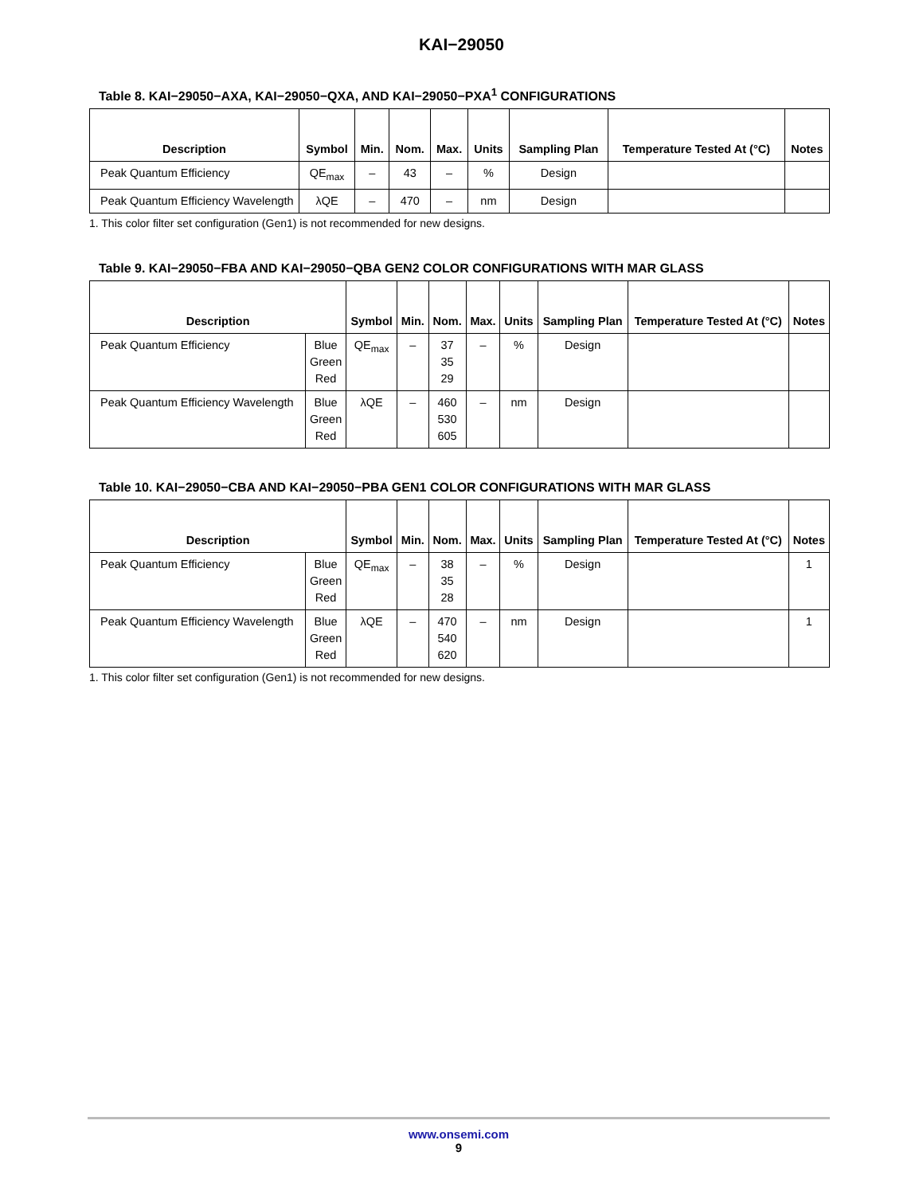KAI−29050
Table 8. KAI−29050−AXA, KAI−29050−QXA, AND KAI−29050−PXA<sup>1</sup> CONFIGURATIONS
| Description | Symbol | Min. | Nom. | Max. | Units | Sampling Plan | Temperature Tested At (°C) | Notes |
| --- | --- | --- | --- | --- | --- | --- | --- | --- |
| Peak Quantum Efficiency | QE<sub>max</sub> | – | 43 | – | % | Design | | |
| Peak Quantum Efficiency Wavelength | λQE | – | 470 | – | nm | Design | | |
1. This color filter set configuration (Gen1) is not recommended for new designs.
Table 9. KAI−29050−FBA AND KAI−29050−QBA GEN2 COLOR CONFIGURATIONS WITH MAR GLASS
| Description | | Symbol | Min. | Nom. | Max. | Units | Sampling Plan | Temperature Tested At (°C) | Notes |
| --- | --- | --- | --- | --- | --- | --- | --- | --- | --- |
| Peak Quantum Efficiency | Blue Green Red | QE<sub>max</sub> | – | 37 35 29 | – | % | Design | | |
| Peak Quantum Efficiency Wavelength | Blue Green Red | λQE | – | 460 530 605 | – | nm | Design | | |
Table 10. KAI−29050−CBA AND KAI−29050−PBA GEN1 COLOR CONFIGURATIONS WITH MAR GLASS
| Description | | Symbol | Min. | Nom. | Max. | Units | Sampling Plan | Temperature Tested At (°C) | Notes |
| --- | --- | --- | --- | --- | --- | --- | --- | --- | --- |
| Peak Quantum Efficiency | Blue Green Red | QE<sub>max</sub> | – | 38 35 28 | – | % | Design | | 1 |
| Peak Quantum Efficiency Wavelength | Blue Green Red | λQE | – | 470 540 620 | – | nm | Design | | 1 |
1. This color filter set configuration (Gen1) is not recommended for new designs.
www.onsemi.com
9